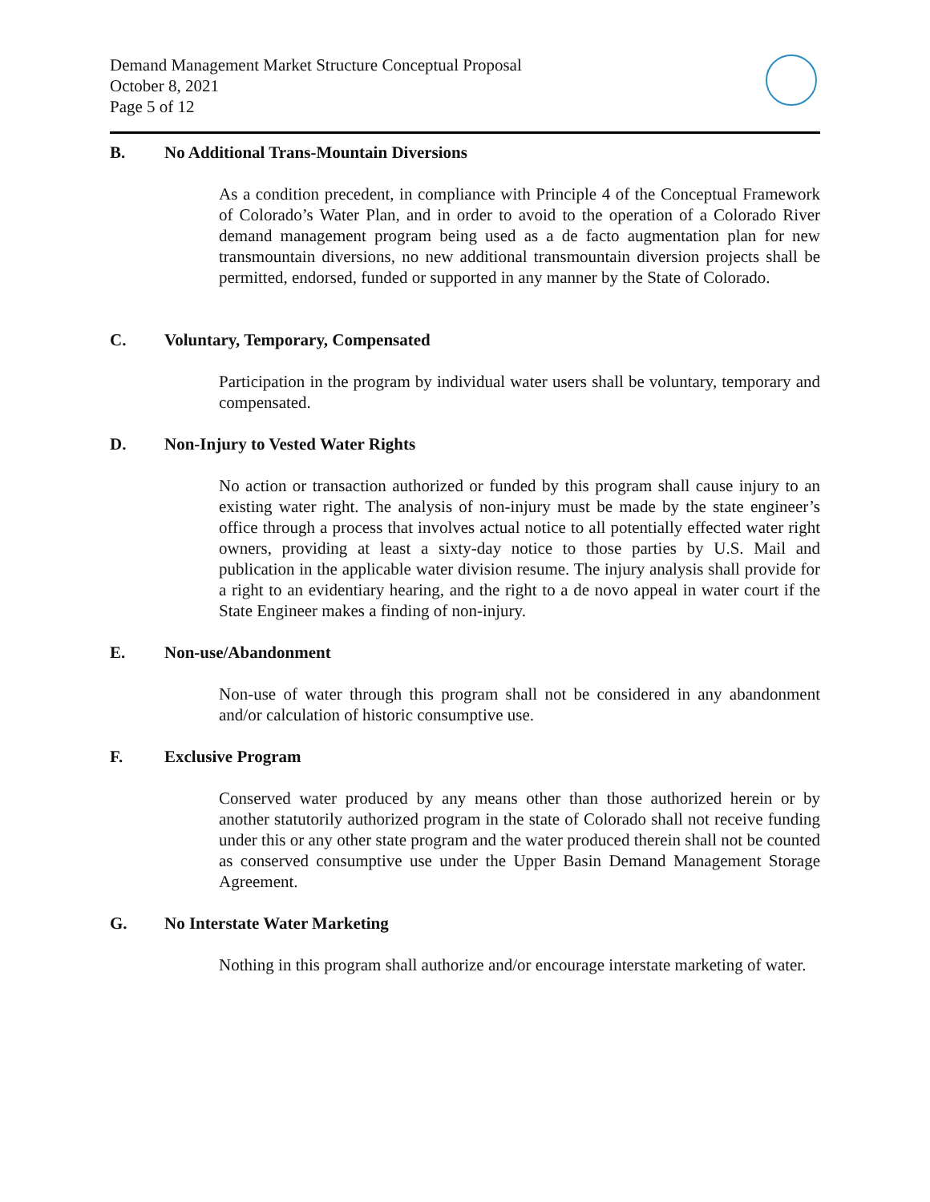Demand Management Market Structure Conceptual Proposal
October 8, 2021
Page 5 of 12
B. No Additional Trans-Mountain Diversions
As a condition precedent, in compliance with Principle 4 of the Conceptual Framework of Colorado’s Water Plan, and in order to avoid to the operation of a Colorado River demand management program being used as a de facto augmentation plan for new transmountain diversions, no new additional transmountain diversion projects shall be permitted, endorsed, funded or supported in any manner by the State of Colorado.
C. Voluntary, Temporary, Compensated
Participation in the program by individual water users shall be voluntary, temporary and compensated.
D. Non-Injury to Vested Water Rights
No action or transaction authorized or funded by this program shall cause injury to an existing water right. The analysis of non-injury must be made by the state engineer’s office through a process that involves actual notice to all potentially effected water right owners, providing at least a sixty-day notice to those parties by U.S. Mail and publication in the applicable water division resume. The injury analysis shall provide for a right to an evidentiary hearing, and the right to a de novo appeal in water court if the State Engineer makes a finding of non-injury.
E. Non-use/Abandonment
Non-use of water through this program shall not be considered in any abandonment and/or calculation of historic consumptive use.
F. Exclusive Program
Conserved water produced by any means other than those authorized herein or by another statutorily authorized program in the state of Colorado shall not receive funding under this or any other state program and the water produced therein shall not be counted as conserved consumptive use under the Upper Basin Demand Management Storage Agreement.
G. No Interstate Water Marketing
Nothing in this program shall authorize and/or encourage interstate marketing of water.